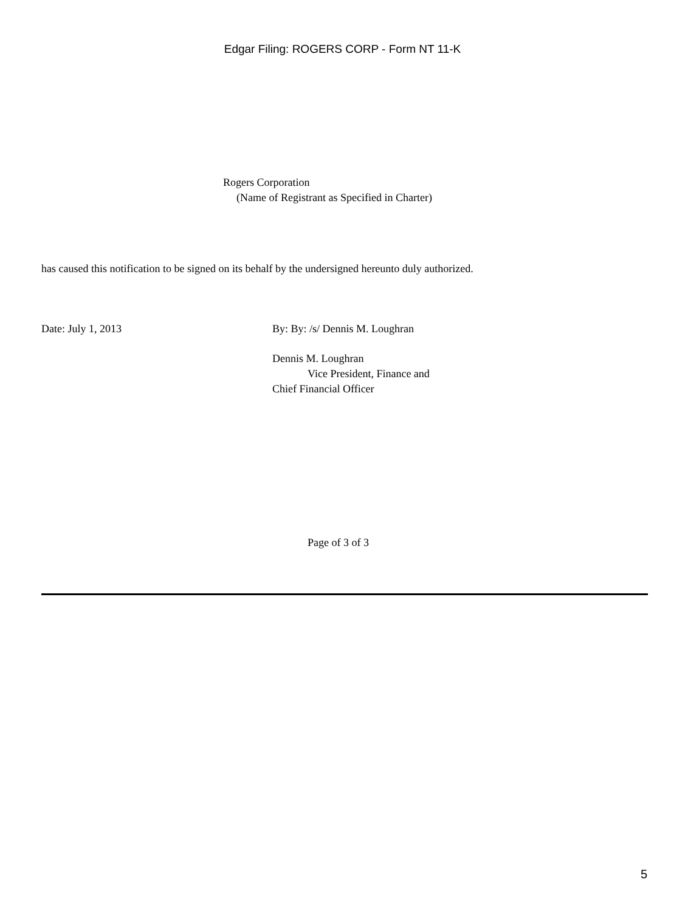Edgar Filing: ROGERS CORP - Form NT 11-K
Rogers Corporation
(Name of Registrant as Specified in Charter)
has caused this notification to be signed on its behalf by the undersigned hereunto duly authorized.
Date: July 1, 2013 By: By: /s/ Dennis M. Loughran
Dennis M. Loughran
Vice President, Finance and
Chief Financial Officer
Page of 3 of 3
5